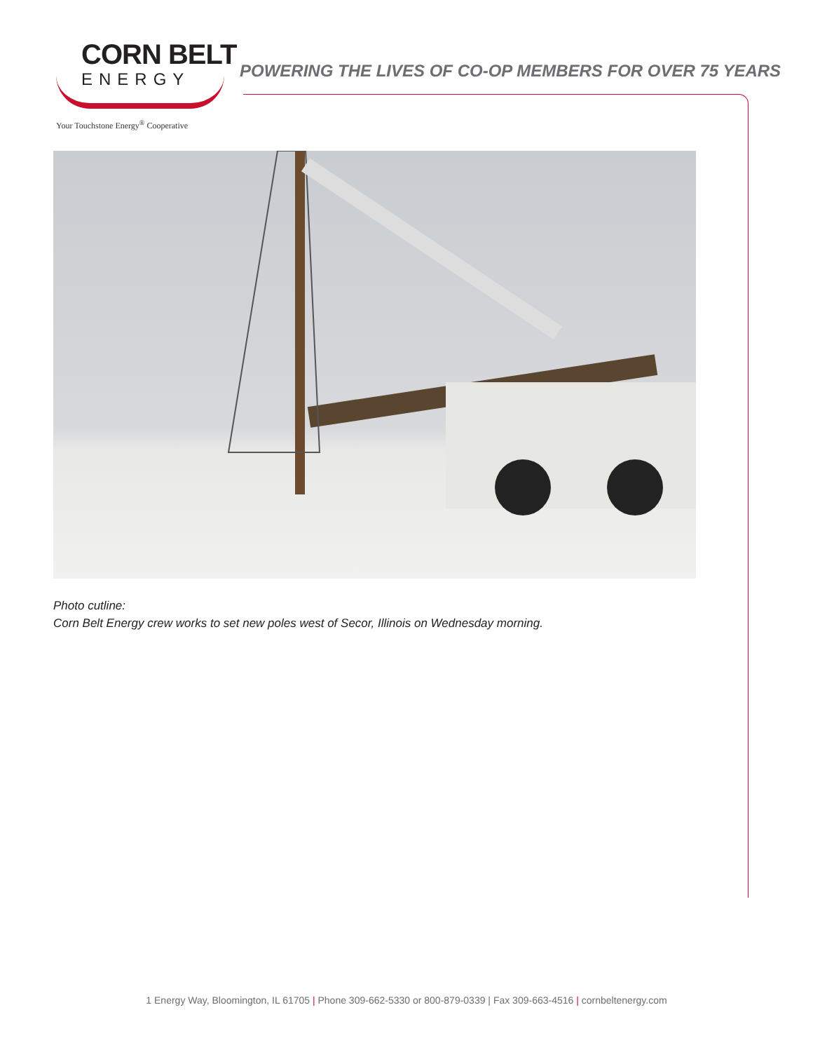CORN BELT
ENERGY
Your Touchstone Energy<sup>®</sup> Cooperative
POWERING THE LIVES OF CO-OP MEMBERS FOR OVER 75 YEARS
Photo cutline:
Corn Belt Energy crew works to set new poles west of Secor, Illinois on Wednesday morning.
1 Energy Way, Bloomington, IL 61705 | Phone 309-662-5330 or 800-879-0339 | Fax 309-663-4516 | cornbeltenergy.com